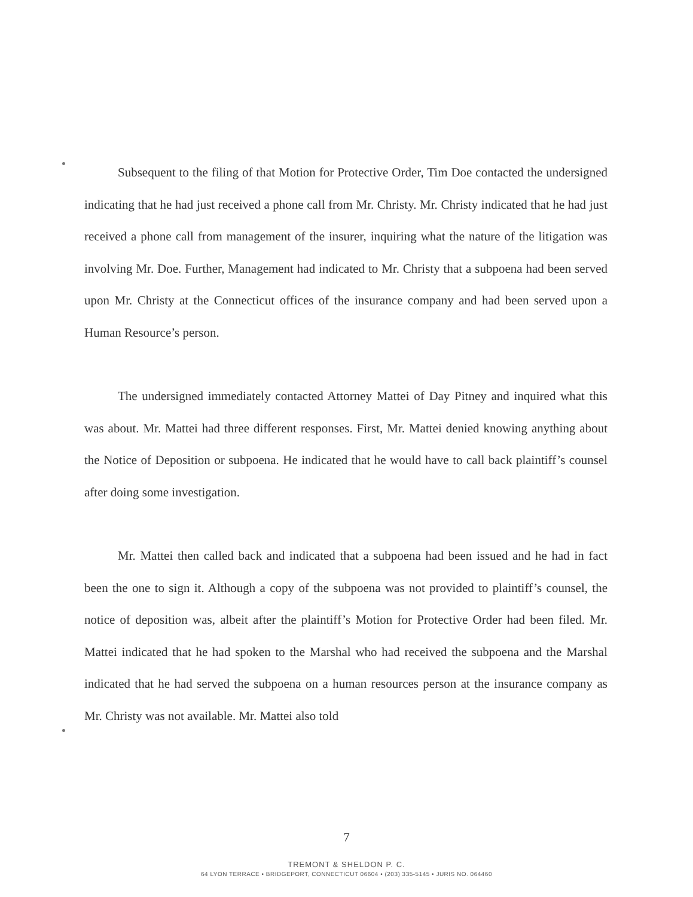Subsequent to the filing of that Motion for Protective Order, Tim Doe contacted the undersigned indicating that he had just received a phone call from Mr. Christy. Mr. Christy indicated that he had just received a phone call from management of the insurer, inquiring what the nature of the litigation was involving Mr. Doe. Further, Management had indicated to Mr. Christy that a subpoena had been served upon Mr. Christy at the Connecticut offices of the insurance company and had been served upon a Human Resource’s person.
The undersigned immediately contacted Attorney Mattei of Day Pitney and inquired what this was about. Mr. Mattei had three different responses. First, Mr. Mattei denied knowing anything about the Notice of Deposition or subpoena. He indicated that he would have to call back plaintiff’s counsel after doing some investigation.
Mr. Mattei then called back and indicated that a subpoena had been issued and he had in fact been the one to sign it. Although a copy of the subpoena was not provided to plaintiff’s counsel, the notice of deposition was, albeit after the plaintiff’s Motion for Protective Order had been filed. Mr. Mattei indicated that he had spoken to the Marshal who had received the subpoena and the Marshal indicated that he had served the subpoena on a human resources person at the insurance company as Mr. Christy was not available. Mr. Mattei also told
7
TREMONT & SHELDON P. C.
64 LYON TERRACE • BRIDGEPORT, CONNECTICUT 06604 • (203) 335-5145 • JURIS NO. 064460